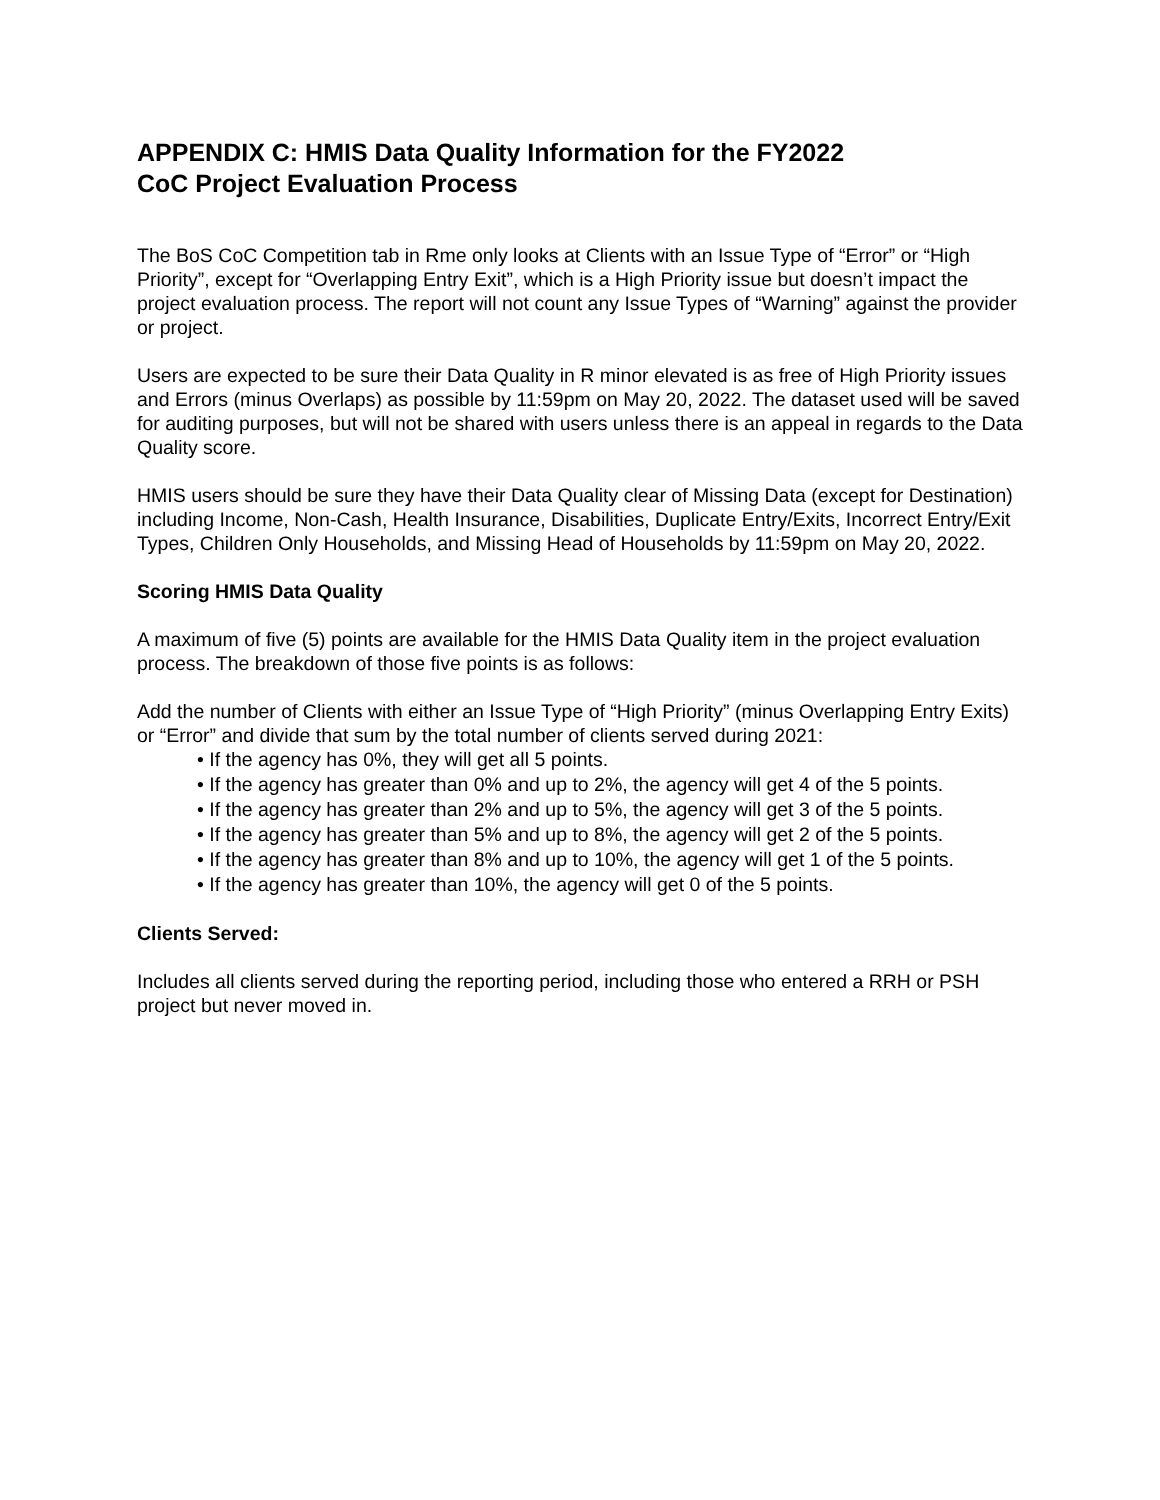APPENDIX C: HMIS Data Quality Information for the FY2022
CoC Project Evaluation Process
The BoS CoC Competition tab in Rme only looks at Clients with an Issue Type of “Error” or “High Priority”, except for “Overlapping Entry Exit”, which is a High Priority issue but doesn’t impact the project evaluation process. The report will not count any Issue Types of “Warning” against the provider or project.
Users are expected to be sure their Data Quality in R minor elevated is as free of High Priority issues and Errors (minus Overlaps) as possible by 11:59pm on May 20, 2022. The dataset used will be saved for auditing purposes, but will not be shared with users unless there is an appeal in regards to the Data Quality score.
HMIS users should be sure they have their Data Quality clear of Missing Data (except for Destination) including Income, Non-Cash, Health Insurance, Disabilities, Duplicate Entry/Exits, Incorrect Entry/Exit Types, Children Only Households, and Missing Head of Households by 11:59pm on May 20, 2022.
Scoring HMIS Data Quality
A maximum of five (5) points are available for the HMIS Data Quality item in the project evaluation process. The breakdown of those five points is as follows:
Add the number of Clients with either an Issue Type of “High Priority” (minus Overlapping Entry Exits) or “Error” and divide that sum by the total number of clients served during 2021:
• If the agency has 0%, they will get all 5 points.
• If the agency has greater than 0% and up to 2%, the agency will get 4 of the 5 points.
• If the agency has greater than 2% and up to 5%, the agency will get 3 of the 5 points.
• If the agency has greater than 5% and up to 8%, the agency will get 2 of the 5 points.
• If the agency has greater than 8% and up to 10%, the agency will get 1 of the 5 points.
• If the agency has greater than 10%, the agency will get 0 of the 5 points.
Clients Served:
Includes all clients served during the reporting period, including those who entered a RRH or PSH project but never moved in.